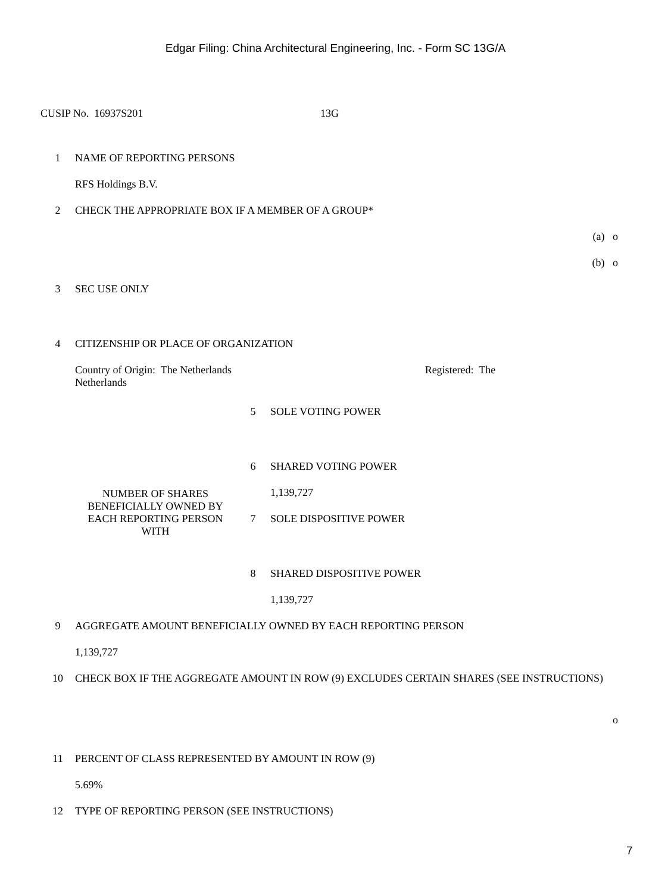Edgar Filing: China Architectural Engineering, Inc. - Form SC 13G/A
CUSIP No. 16937S201 13G
| 1 | NAME OF REPORTING PERSONS | | |
| | RFS Holdings B.V. | | |
| 2 | CHECK THE APPROPRIATE BOX IF A MEMBER OF A GROUP* | | |
| | (a) o | | |
| | (b) o | | |
| 3 | SEC USE ONLY | | |
| 4 | CITIZENSHIP OR PLACE OF ORGANIZATION | | |
| | Country of Origin: The Netherlands Registered: The Netherlands | | |
| | NUMBER OF SHARES BENEFICIALLY OWNED BY EACH REPORTING PERSON WITH | 5 | SOLE VOTING POWER |
| | | 6 | SHARED VOTING POWER |
| | | | 1,139,727 |
| | | 7 | SOLE DISPOSITIVE POWER |
| | | 8 | SHARED DISPOSITIVE POWER |
| | | | 1,139,727 |
| 9 | AGGREGATE AMOUNT BENEFICIALLY OWNED BY EACH REPORTING PERSON | | |
| | 1,139,727 | | |
| 10 | CHECK BOX IF THE AGGREGATE AMOUNT IN ROW (9) EXCLUDES CERTAIN SHARES (SEE INSTRUCTIONS) | | |
| | o | | |
| 11 | PERCENT OF CLASS REPRESENTED BY AMOUNT IN ROW (9) | | |
| | 5.69% | | |
| 12 | TYPE OF REPORTING PERSON (SEE INSTRUCTIONS) | | |
7